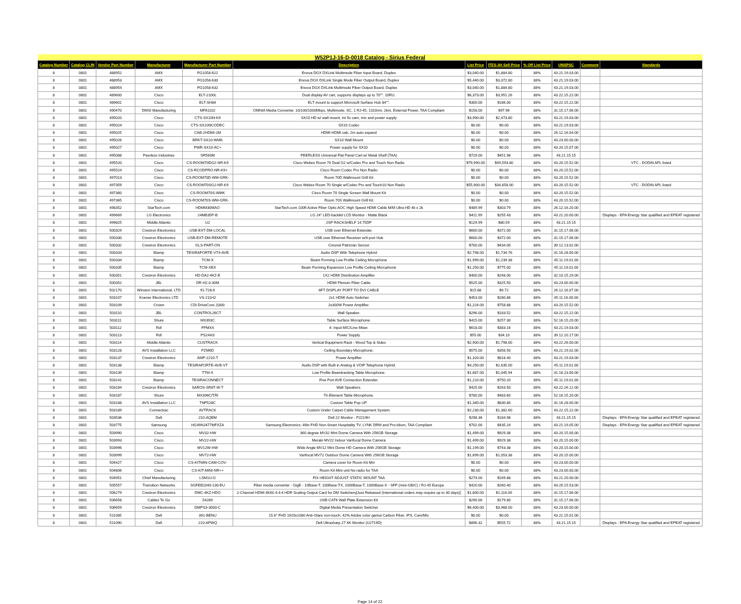| W52P1J-16-D-0018 Catalog - Sirius Federal | | | | | | | | | | | |
| Catalog Number | Catalog CLIN | Vendor Part Number | Manufacturer | Manufacturer Part Number | Description | List Price | ITES-3H Sell Price | % Off List Price | UNSPSC | Comment | Standards |
| 8 | 0801 | 488952 | AMX | FG1058-622 | Enova DGX DXLink Multimode Fiber Input Board, Duplex | $3,040.00 | $1,884.80 | 38% | 43.21.19.03.00 | | |
| 8 | 0801 | 488953 | AMX | FG1058-630 | Enova DGX DXLink Single Mode Fiber Output Board, Duplex | $5,440.00 | $3,372.80 | 38% | 43.21.19.03.00 | | |
| 8 | 0801 | 488954 | AMX | FG1058-632 | Enova DGX DXLink Multimode Fiber Output Board, Duplex | $3,040.00 | $1,884.80 | 38% | 43.21.19.03.00 | | |
| 8 | 0801 | 489600 | Cisco | ELT-2100L | Dual display AV cart, supports displays up to 70"". 10RU. | $6,373.00 | $3,951.26 | 38% | 43.22.15.22.00 | | |
| 8 | 0801 | 489601 | Cisco | ELT-SH84 | ELT mount to support Microsoft Surface Hub 84"". | $300.00 | $186.00 | 38% | 43.22.15.22.00 | | |
| 8 | 0801 | 490470 | DMSI Manufacturing | MF61102 | OMNIA Media Converter, 10/100/1000Mbps, Multimode, SC, 1 RJ-45, 1310nm, 2km, External Power, TAA Compliant | $158.00 | $97.96 | 38% | 31.15.17.06.00 | | |
| 8 | 0801 | 495020 | Cisco | CTS-SX10N-K9 | SX10 HD w/ wall mount, int 5x cam, mic and power supply | $3,990.00 | $2,473.80 | 38% | 43.21.19.03.00 | | |
| 8 | 0801 | 495024 | Cisco | CTS-SX10NCODEC | SX10 Codec | $0.00 | $0.00 | 38% | 43.21.19.03.00 | | |
| 8 | 0801 | 495025 | Cisco | CAB-2HDMI-2M | HDMI-HDMI cab, 2m auto expand | $0.00 | $0.00 | 38% | 26.12.16.04.00 | | |
| 8 | 0801 | 495026 | Cisco | BRKT-SX10-WMK | SX10 Wall Mount | $0.00 | $0.00 | 38% | 43.23.00.00.00 | | |
| 8 | 0801 | 495027 | Cisco | PWR-SX10-AC+ | Power supply for SX10 | $0.00 | $0.00 | 38% | 43.20.15.07.00 | | |
| 8 | 0801 | 495088 | Peerless Industries | SR560M | PEERLESS Universal Flat Panel Cart w/ Metal Shelf (TAA) | $729.00 | $451.98 | 38% | 43.21.15.15 | | |
| 8 | 0801 | 495520 | Cisco | CS-ROOM70DG2-NR-K9 | Cisco Webex Room 70 Dual G2 w/Codec Pro and Touch Non Radio | $79,990.00 | $49,593.80 | 38% | 43.20.15.52.00 | | VTC - DODIN APL listed |
| 8 | 0801 | 495524 | Cisco | CS-RCODPRO-NR-K9+ | Cisco Room Codec Pro Non Radio | $0.00 | $0.00 | 38% | 43.20.15.52.00 | | |
| 8 | 0801 | 497013 | Cisco | CS-ROOM70D-WM-GRK- | Room 70D Wallmount Grill Kit | $0.00 | $0.00 | 38% | 43.20.15.52.00 | | |
| 8 | 0801 | 497359 | Cisco | CS-ROOM70SG2-NR-K9 | Cisco Webex Room 70 Single w/Codec Pro and Touch10 Non Radio | $55,900.00 | $34,658.00 | 38% | 43.20.15.52.00 | | VTC - DODIN APL listed |
| 8 | 0801 | 497360 | Cisco | CS-ROOM70S-WMK | Cisco Room 70 Single Screen Wall Mount Kit | $0.00 | $0.00 | 38% | 43.20.15.52.00 | | |
| 8 | 0801 | 497365 | Cisco | CS-ROOM70S-WM-GRK- | Room 70S Wallmount Grill Kit | $0.00 | $0.00 | 38% | 43.20.15.52.00 | | |
| 8 | 0801 | 498352 | StarTech.com | HDMM30MAO | StarTech.com 100ft Active Fiber Optic AOC High Speed HDMI Cable M/M Ultra HD 4k x 2k | $489.99 | $303.79 | 38% | 26.12.16.20.00 | | |
| 8 | 0801 | 499669 | LG Electronics | 24MB35P-B | LG 24" LED-backlid LCD Monitor - Matte Black | $411.99 | $255.43 | 38% | 43.21.20.00.00 | | Displays - EPA Energy Star qualified and EPEAT registered |
| 8 | 0801 | 499825 | Middle Atlantic | U2 | 2SP RACKSHELF 14.75DP | $129.99 | $80.59 | 38% | 43.21.15.15 | | |
| 8 | 0801 | 500329 | Crestron Electronics | USB-EXT-DM-LOCAL | USB over Ethernet Extender. | $600.00 | $372.00 | 38% | 31.15.17.06.00 | | |
| 8 | 0801 | 500330 | Crestron Electronics | USB-EXT-DM-REMOTE | USB over Ethernet Receiver w/4-port Hub | $600.00 | $372.00 | 38% | 31.15.17.06.00 | | |
| 8 | 0801 | 500332 | Crestron Electronics | GLS-PART-ON | Cresnet Patrician Sensor | $700.00 | $434.00 | 38% | 39.12.13.02.00 | | |
| 8 | 0801 | 500333 | Biamp | TESIRAFORTE-VT4-AVB | Audio DSP With Telephone Hybrid | $2,798.00 | $1,734.76 | 38% | 31.16.28.00.00 | | |
| 8 | 0801 | 500334 | Biamp | TCM-X | Beam Forming Low Profile Ceiling Microphone | $1,999.00 | $1,239.38 | 38% | 45.11.19.01.00 | | |
| 8 | 0801 | 500335 | Biamp | TCM-XEX | Beam Forming Expansion Low Profile Ceiling Microphone | $1,250.00 | $775.00 | 38% | 45.11.19.01.00 | | |
| 8 | 0801 | 500351 | Crestron Electronics | HD-DA2-4KZ-E | 1X2 HDMI Distribution Amplifier | $400.00 | $248.00 | 38% | 32.10.15.29.00 | | |
| 8 | 0801 | 500352 | JBL | DR-H2.0-30M | HDMI Plenum Fiber Cable | $525.00 | $325.50 | 38% | 43.23.00.00.00 | | |
| 8 | 0801 | 502170 | Winston International, LTD | 91-728-6 | 6FT DISPLAY PORT TO DVI CABLE | $15.68 | $9.72 | 38% | 26.12.16.07.00 | | |
| 8 | 0801 | 503107 | Kramer Electronics LTD | VS-211H2 | 2x1 HDMI Auto Switcher | $453.00 | $280.86 | 38% | 45.11.16.00.00 | | |
| 8 | 0801 | 503109 | Crown | CDi DriveCore 2/300 | 2x300W Power Amplifier. | $1,224.00 | $758.88 | 38% | 43.20.15.52.00 | | |
| 8 | 0801 | 503110 | JBL | CONTROL26CT | Wall Speaker. | $296.00 | $183.52 | 38% | 43.22.15.22.00 | | |
| 8 | 0801 | 503111 | Shure | MX393C | Table Surface Microphone. | $415.00 | $257.30 | 38% | 52.16.15.20.00 | | |
| 8 | 0801 | 503112 | Rdl | FPMX4 | 4- Input MIC/Line Mixer. | $618.00 | $383.16 | 38% | 43.21.19.03.00 | | |
| 8 | 0801 | 503113 | Rdl | PS24AS | Power Supply. | $55.00 | $34.10 | 38% | 39.12.10.17.00 | | |
| 8 | 0801 | 503114 | Middle Atlantic | CUSTRACK | Vertical Equipment Rack - Wood Top & Sides | $2,900.00 | $1,798.00 | 38% | 43.22.26.00.00 | | |
| 8 | 0801 | 503128 | AVS Installation LLC | PZM6D | Ceiling Boundary Microphone. | $575.00 | $356.50 | 38% | 43.21.19.02.00 | | |
| 8 | 0801 | 503137 | Crestron Electronics | AMP-2210-T | Power Amplifier | $1,320.00 | $818.40 | 38% | 43.21.19.03.00 | | |
| 8 | 0801 | 503138 | Biamp | TESIRAFORTE-AVB-VT | Audio DSP with Built in Analog & VOIP Telephone Hybrid. | $4,250.00 | $2,635.00 | 38% | 45.11.19.01.00 | | |
| 8 | 0801 | 503139 | Biamp | TTM-X | Low Profile Beamtracking Table Microphone. | $1,687.00 | $1,045.94 | 38% | 31.16.23.00.00 | | |
| 8 | 0801 | 503141 | Biamp | TESIRACONNECT | Five Port AVB Connection Extender. | $1,210.00 | $750.20 | 38% | 45.11.19.01.00 | | |
| 8 | 0801 | 503184 | Crestron Electronics | SAROS-SR8T-W-T | Wall Speakers. | $425.00 | $263.50 | 38% | 43.22.26.12.00 | | |
| 8 | 0801 | 503187 | Shure | MX396C/TRI | Tri-Element Table Microphone. | $780.00 | $483.60 | 38% | 52.16.15.20.00 | | |
| 8 | 0801 | 503188 | AVS Installation LLC | TNP528C | Custom Table Pop UP. | $1,340.00 | $830.80 | 38% | 31.16.28.00.00 | | |
| 8 | 0801 | 503189 | Connectrac | AVTRACK | Custom Under Carpet Cable Management System. | $2,230.00 | $1,382.60 | 38% | 43.22.15.22.00 | | |
| 8 | 0801 | 503536 | Dell | 210-AQBM | Dell 22 Monitor - P2219H | $298.36 | $184.98 | 38% | 43.21.15.15 | | Displays - EPA Energy Star qualified and EPEAT registered |
| 8 | 0801 | 503775 | Samsung | HG49NJ477MFXZA | Samsung Electronics: 49in FHD Non-Smart Hospitality TV, LYNK DRM and Pro:Idiom, TAA Compliant | $702.00 | $435.24 | 38% | 43.21.19.05.00 | | Displays - EPA Energy Star qualified and EPEAT registered |
| 8 | 0801 | 503990 | Cisco | MV32-HW | 360 degree MV32 Mini Dome Camera With 256GB Storage | $1,499.00 | $929.38 | 38% | 43.20.15.00.00 | | |
| 8 | 0801 | 503993 | Cisco | MV22-HW | Meraki MV22 Indoor Varifocal Dome Camera | $1,499.00 | $929.38 | 38% | 43.20.15.00.00 | | |
| 8 | 0801 | 503996 | Cisco | MV12W-HW | Wide Angle MV12 Mini Dome HD Camera With 256GB Storage | $1,199.00 | $743.38 | 38% | 43.20.15.00.00 | | |
| 8 | 0801 | 503999 | Cisco | MV72-HW | Varifocal MV72 Outdoor Dome Camera With 256GB Storage | $1,699.00 | $1,053.38 | 38% | 43.20.15.00.00 | | |
| 8 | 0801 | 504427 | Cisco | CS-KITMIN-CAM-COV- | Camera cover for Room Kit Min | $0.00 | $0.00 | 38% | 43.23.00.00.00 | | |
| 8 | 0801 | 504806 | Cisco | CS-KIT-MINI-NR++ | Room Kit Mini unit No-radio for TAA | $0.00 | $0.00 | 38% | 43.23.00.00.00 | | |
| 8 | 0801 | 504951 | Chief Manufacturing | LSM1U-G | FIX HEIGHT ADJUST STATIC MOUNT TAA | $274.00 | $169.88 | 38% | 43.21.20.00.00 | | |
| 8 | 0801 | 505557 | Transition Networks | SGFEB1040-130-EU | Fiber media converter - GigE - 10Base-T, 100Base-TX, 1000Base-T, 1000Base-X - SFP (mini-GBIC) / RJ-45 Europe | $420.00 | $260.40 | 38% | 43.20.15.53.00 | | |
| 8 | 0801 | 506279 | Crestron Electronics | DMC-4KZ-HDO | 2-Channel HDMI 4K60 4:4:4 HDR Scaling Output Card for DM Switchers[Just Released (International orders may require up to 30 days)] | $1,800.00 | $1,116.00 | 38% | 31.15.17.06.00 | | |
| 8 | 0801 | 506658 | Cables To Go | 54289 | USB-CAT6 Wall Plate Extension Kit | $290.00 | $179.80 | 38% | 31.15.17.06.00 | | |
| 8 | 0801 | 506659 | Crestron Electronics | DMPS3-3000-C | Digital Media Presentation Switcher | $6,400.00 | $3,968.00 | 38% | 43.23.00.00.00 | | |
| 8 | 0801 | 511085 | Dell | 391-BENU | 15.6" FHD 1920x1080 Anti-Glare non-touch, 42% Adobe color gamut Carbon Fiber, IPS, Cam/Mic | $0.00 | $0.00 | 38% | 43.21.15.01.00 | | |
| 8 | 0801 | 511090 | Dell | 210-APWQ | Dell Ultrasharp 27 4K Monitor (U2719D) | $896.32 | $555.72 | 38% | 43.21.15.15 | | Displays - EPA Energy Star qualified and EPEAT registered |
Page 14 of 22